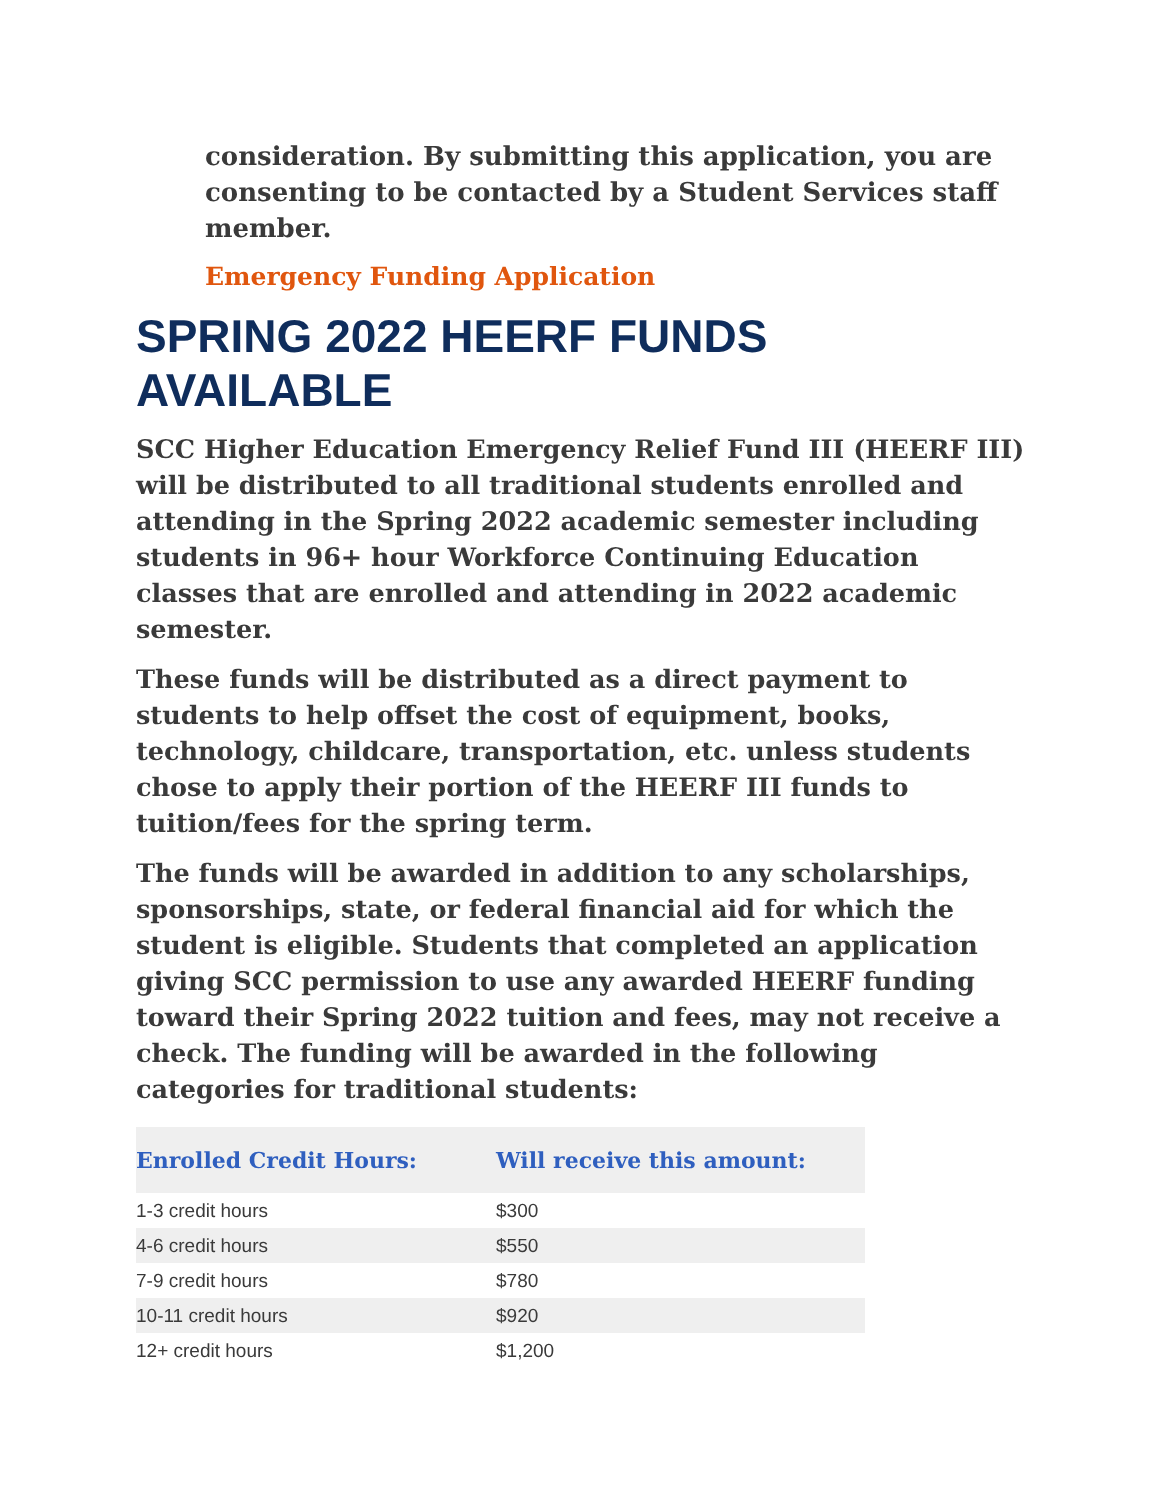consideration. By submitting this application, you are consenting to be contacted by a Student Services staff member.
Emergency Funding Application
SPRING 2022 HEERF FUNDS AVAILABLE
SCC Higher Education Emergency Relief Fund III (HEERF III) will be distributed to all traditional students enrolled and attending in the Spring 2022 academic semester including students in 96+ hour Workforce Continuing Education classes that are enrolled and attending in 2022 academic semester.
These funds will be distributed as a direct payment to students to help offset the cost of equipment, books, technology, childcare, transportation, etc. unless students chose to apply their portion of the HEERF III funds to tuition/fees for the spring term.
The funds will be awarded in addition to any scholarships, sponsorships, state, or federal financial aid for which the student is eligible. Students that completed an application giving SCC permission to use any awarded HEERF funding toward their Spring 2022 tuition and fees, may not receive a check. The funding will be awarded in the following categories for traditional students:
| Enrolled Credit Hours: | Will receive this amount: |
| --- | --- |
| 1-3 credit hours | $300 |
| 4-6 credit hours | $550 |
| 7-9 credit hours | $780 |
| 10-11 credit hours | $920 |
| 12+ credit hours | $1,200 |